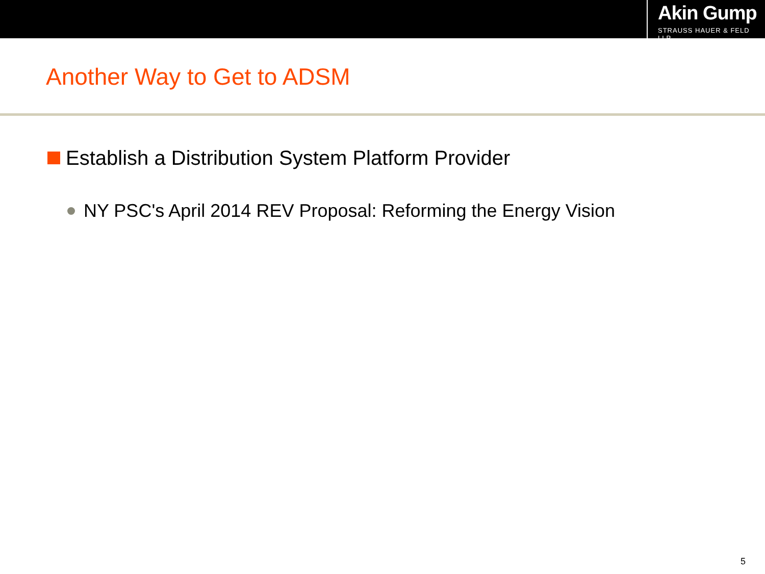Akin Gump
STRAUSS HAUER & FELD LLP
Another Way to Get to ADSM
Establish a Distribution System Platform Provider
NY PSC's April 2014 REV Proposal: Reforming the Energy Vision
5